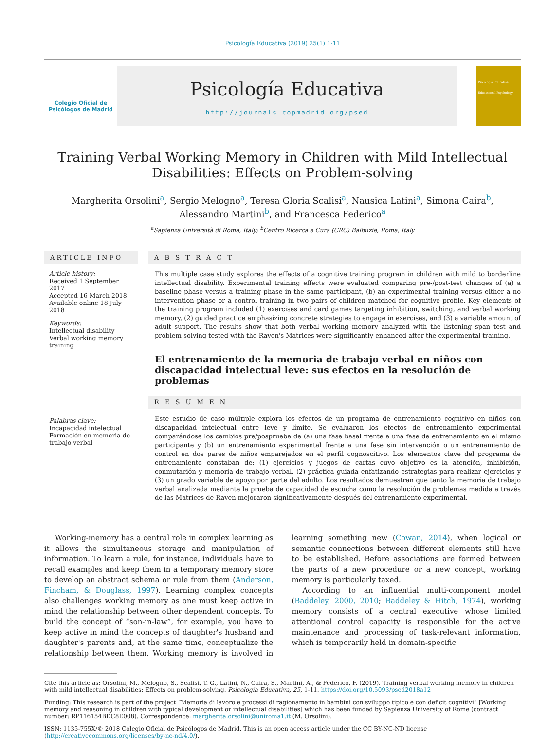Psicología Educativa (2019) 25(1) 1-11
Colegio Oficial de Psicólogos de Madrid
Psicología Educativa
http://journals.copmadrid.org/psed
Psicología Educativa
Educational Psychology
Training Verbal Working Memory in Children with Mild Intellectual Disabilities: Effects on Problem-solving
Margherita Orsolini<sup>a</sup>, Sergio Melogno<sup>a</sup>, Teresa Gloria Scalisi<sup>a</sup>, Nausica Latini<sup>a</sup>, Simona Caira<sup>b</sup>,
Alessandro Martini<sup>b</sup>, and Francesca Federico<sup>a</sup>
<sup>a</sup> Sapienza Università di Roma, Italy; <sup>b</sup>Centro Ricerca e Cura (CRC) Balbuzie, Roma, Italy
ARTICLE INFO
Article history:
Received 1 September 2017
Accepted 16 March 2018
Available online 18 July 2018
Keywords:
Intellectual disability
Verbal working memory training
Palabras clave:
Incapacidad intelectual
Formación en memoria de trabajo verbal
A B S T R A C T
This multiple case study explores the effects of a cognitive training program in children with mild to borderline intellectual disability. Experimental training effects were evaluated comparing pre-/post-test changes of (a) a baseline phase versus a training phase in the same participant, (b) an experimental training versus either a no intervention phase or a control training in two pairs of children matched for cognitive profile. Key elements of the training program included (1) exercises and card games targeting inhibition, switching, and verbal working memory, (2) guided practice emphasizing concrete strategies to engage in exercises, and (3) a variable amount of adult support. The results show that both verbal working memory analyzed with the listening span test and problem-solving tested with the Raven's Matrices were significantly enhanced after the experimental training.
El entrenamiento de la memoria de trabajo verbal en niños con discapacidad intelectual leve: sus efectos en la resolución de problemas
R E S U M E N
Este estudio de caso múltiple explora los efectos de un programa de entrenamiento cognitivo en niños con discapacidad intelectual entre leve y límite. Se evaluaron los efectos de entrenamiento experimental comparándose los cambios pre/posprueba de (a) una fase basal frente a una fase de entrenamiento en el mismo participante y (b) un entrenamiento experimental frente a una fase sin intervención o un entrenamiento de control en dos pares de niños emparejados en el perfil cognoscitivo. Los elementos clave del programa de entrenamiento constaban de: (1) ejercicios y juegos de cartas cuyo objetivo es la atención, inhibición, conmutación y memoria de trabajo verbal, (2) práctica guiada enfatizando estrategias para realizar ejercicios y (3) un grado variable de apoyo por parte del adulto. Los resultados demuestran que tanto la memoria de trabajo verbal analizada mediante la prueba de capacidad de escucha como la resolución de problemas medida a través de las Matrices de Raven mejoraron significativamente después del entrenamiento experimental.
Working-memory has a central role in complex learning as it allows the simultaneous storage and manipulation of information. To learn a rule, for instance, individuals have to recall examples and keep them in a temporary memory store to develop an abstract schema or rule from them (Anderson, Fincham, & Douglass, 1997). Learning complex concepts also challenges working memory as one must keep active in mind the relationship between other dependent concepts. To build the concept of “son-in-law”, for example, you have to keep active in mind the concepts of daughter's husband and daughter's parents and, at the same time, conceptualize the relationship between them. Working memory is involved in learning something new (Cowan, 2014), when logical or semantic connections between different elements still have to be established. Before associations are formed between the parts of a new procedure or a new concept, working memory is particularly taxed.
According to an influential multi-component model (Baddeley, 2000, 2010; Baddeley & Hitch, 1974), working memory consists of a central executive whose limited attentional control capacity is responsible for the active maintenance and processing of task-relevant information, which is temporarily held in domain-specific
Cite this article as: Orsolini, M., Melogno, S., Scalisi, T. G., Latini, N., Caira, S., Martini, A., & Federico, F. (2019). Training verbal working memory in children with mild intellectual disabilities: Effects on problem-solving. Psicología Educativa, 25, 1-11. https://doi.org/10.5093/psed2018a12
Funding: This research is part of the project “Memoria di lavoro e processi di ragionamento in bambini con sviluppo tipico e con deficit cognitivi” [Working memory and reasoning in children with typical development or intellectual disabilities] which has been funded by Sapienza University of Rome (contract number: RP116154BDC8E008). Correspondence: margherita.orsolini@uniroma1.it (M. Orsolini).
ISSN: 1135-755X/© 2018 Colegio Oficial de Psicólogos de Madrid. This is an open access article under the CC BY-NC-ND license (http://creativecommons.org/licenses/by-nc-nd/4.0/).